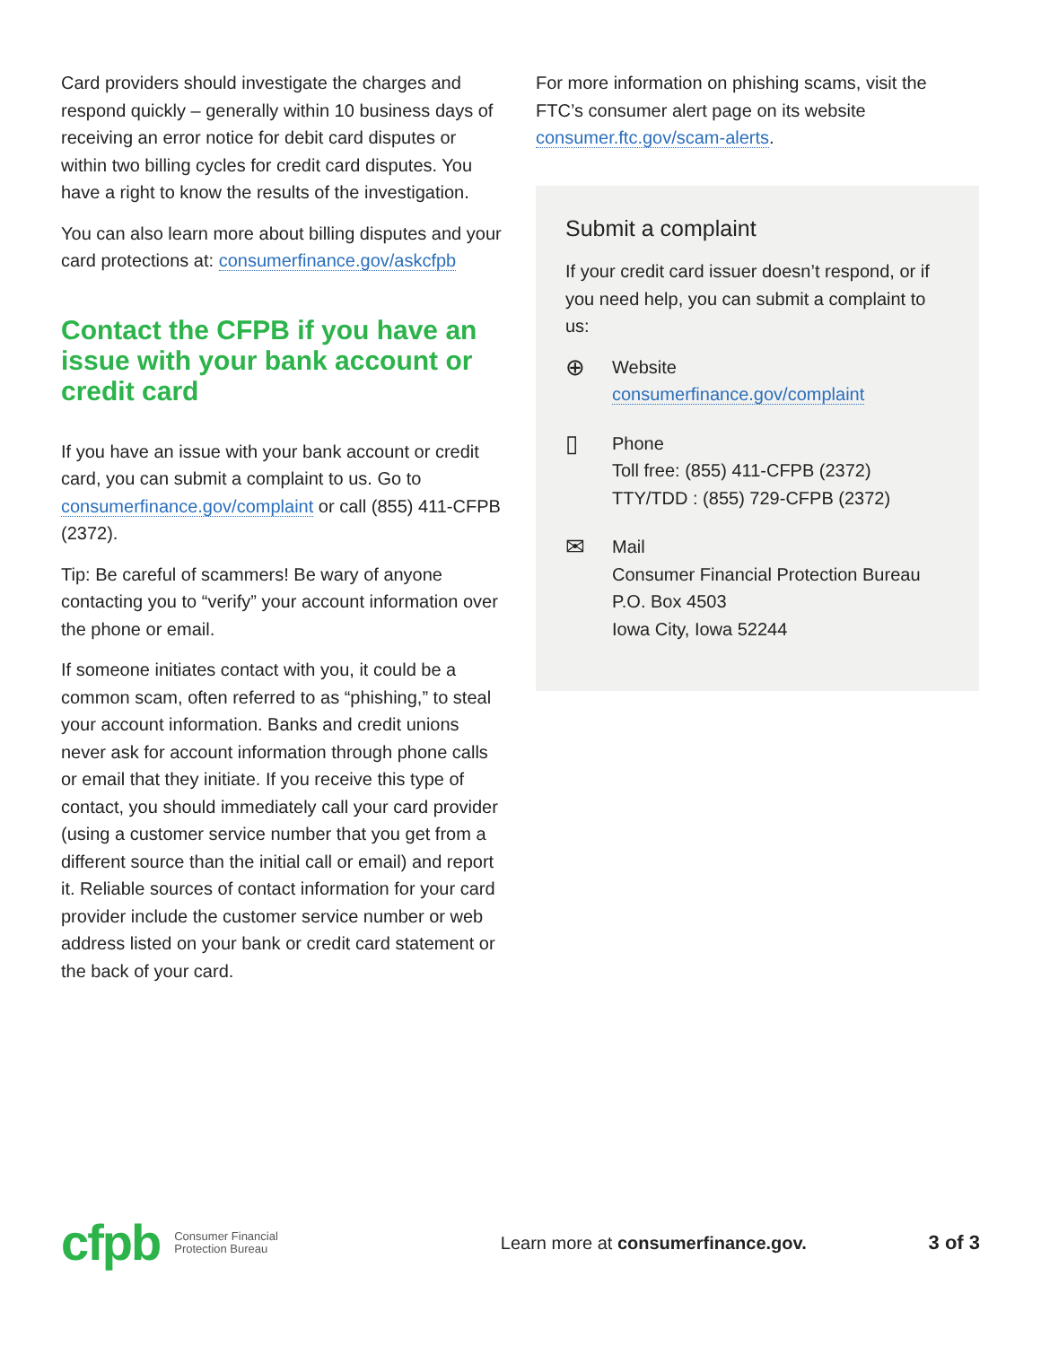Card providers should investigate the charges and respond quickly – generally within 10 business days of receiving an error notice for debit card disputes or within two billing cycles for credit card disputes. You have a right to know the results of the investigation.
You can also learn more about billing disputes and your card protections at: consumerfinance.gov/askcfpb
Contact the CFPB if you have an issue with your bank account or credit card
If you have an issue with your bank account or credit card, you can submit a complaint to us. Go to consumerfinance.gov/complaint or call (855) 411-CFPB (2372).
Tip: Be careful of scammers! Be wary of anyone contacting you to “verify” your account information over the phone or email.
If someone initiates contact with you, it could be a common scam, often referred to as “phishing,” to steal your account information. Banks and credit unions never ask for account information through phone calls or email that they initiate. If you receive this type of contact, you should immediately call your card provider (using a customer service number that you get from a different source than the initial call or email) and report it. Reliable sources of contact information for your card provider include the customer service number or web address listed on your bank or credit card statement or the back of your card.
For more information on phishing scams, visit the FTC’s consumer alert page on its website consumer.ftc.gov/scam-alerts.
Submit a complaint
If your credit card issuer doesn’t respond, or if you need help, you can submit a complaint to us:
⊕
Website
consumerfinance.gov/complaint
▯
Phone
Toll free: (855) 411-CFPB (2372)
TTY/TDD : (855) 729-CFPB (2372)
✉
Mail
Consumer Financial Protection Bureau
P.O. Box 4503
Iowa City, Iowa 52244
cfpb Consumer Financial
Protection Bureau Learn more at consumerfinance.gov. 3 of 3